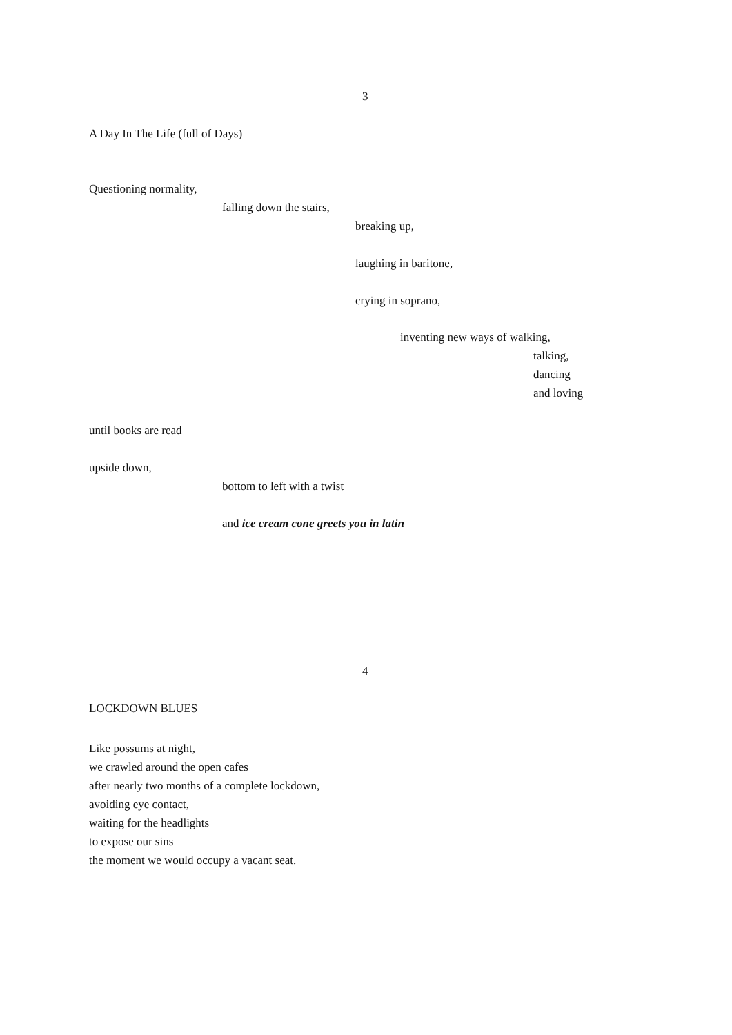3
A Day In The Life (full of Days)
Questioning normality,
falling down the stairs,
breaking up,
laughing in baritone,
crying in soprano,
inventing new ways of walking,
talking,
dancing
and loving
until books are read
upside down,
bottom to left with a twist
and ice cream cone greets you in latin
4
LOCKDOWN BLUES
Like possums at night,
we crawled around the open cafes
after nearly two months of a complete lockdown,
avoiding eye contact,
waiting for the headlights
to expose our sins
the moment we would occupy a vacant seat.